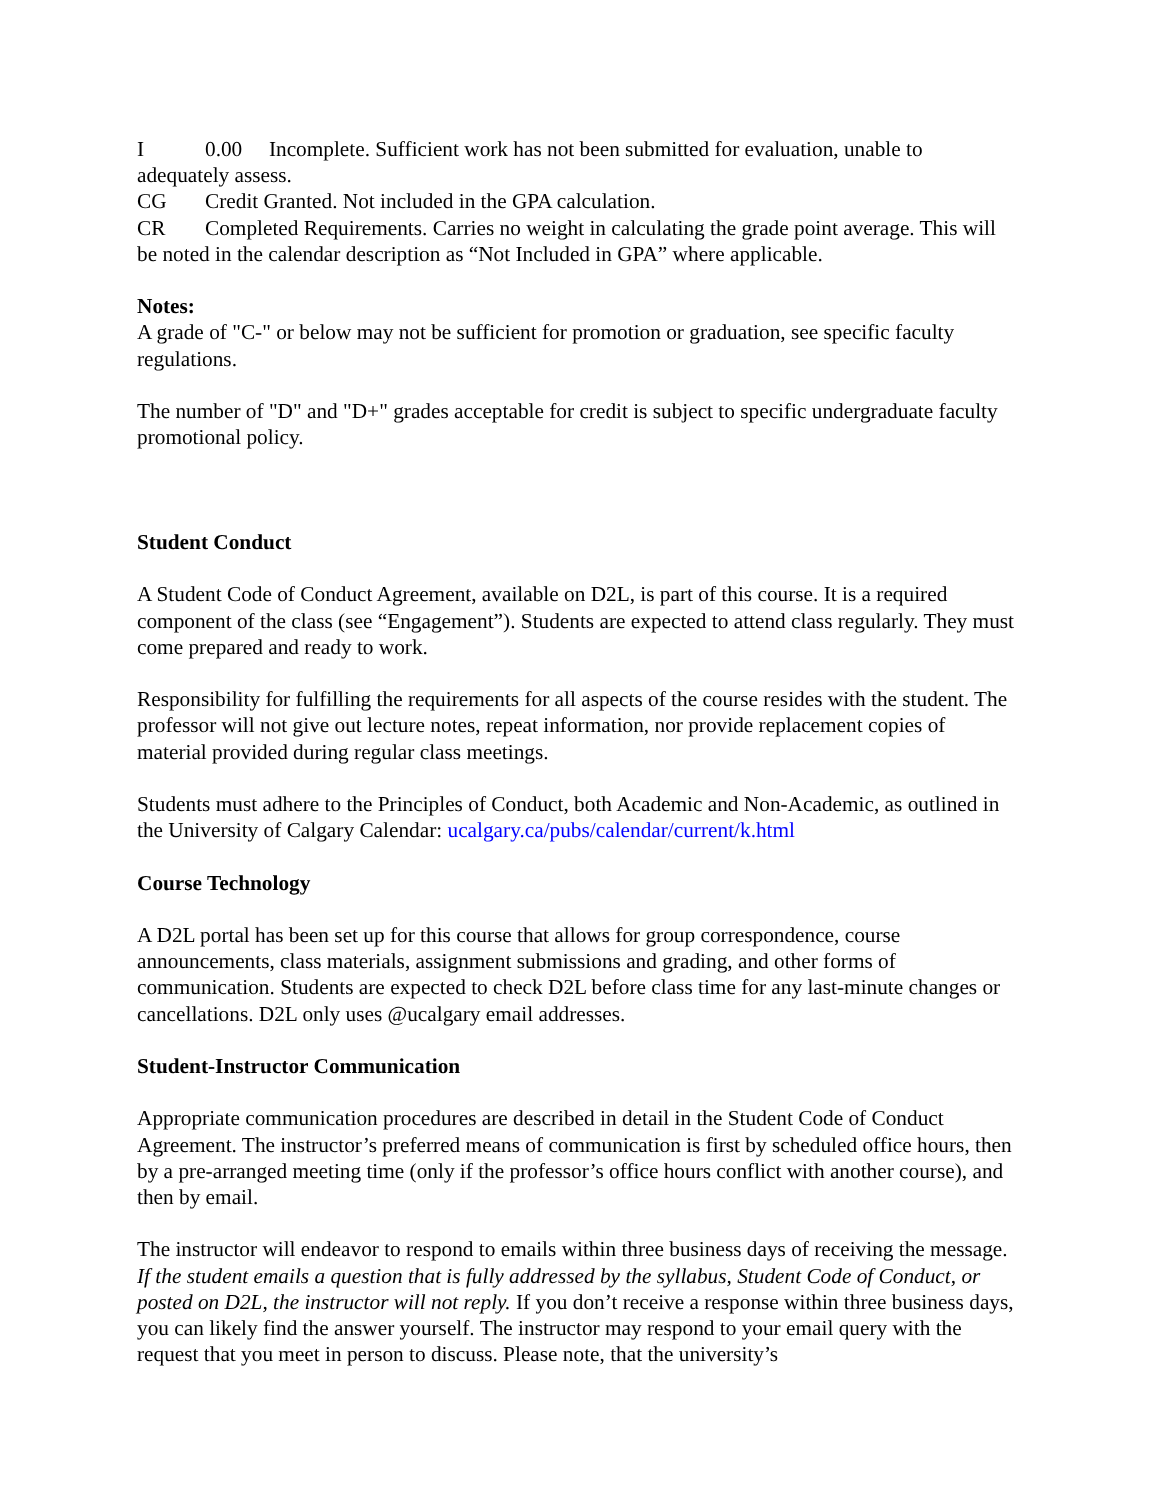I 0.00 Incomplete. Sufficient work has not been submitted for evaluation, unable to adequately assess.
CG Credit Granted. Not included in the GPA calculation.
CR Completed Requirements. Carries no weight in calculating the grade point average. This will be noted in the calendar description as “Not Included in GPA” where applicable.
Notes:
A grade of "C-" or below may not be sufficient for promotion or graduation, see specific faculty regulations.
The number of "D" and "D+" grades acceptable for credit is subject to specific undergraduate faculty promotional policy.
Student Conduct
A Student Code of Conduct Agreement, available on D2L, is part of this course. It is a required component of the class (see “Engagement”). Students are expected to attend class regularly. They must come prepared and ready to work.
Responsibility for fulfilling the requirements for all aspects of the course resides with the student. The professor will not give out lecture notes, repeat information, nor provide replacement copies of material provided during regular class meetings.
Students must adhere to the Principles of Conduct, both Academic and Non-Academic, as outlined in the University of Calgary Calendar: ucalgary.ca/pubs/calendar/current/k.html
Course Technology
A D2L portal has been set up for this course that allows for group correspondence, course announcements, class materials, assignment submissions and grading, and other forms of communication. Students are expected to check D2L before class time for any last-minute changes or cancellations. D2L only uses @ucalgary email addresses.
Student-Instructor Communication
Appropriate communication procedures are described in detail in the Student Code of Conduct Agreement. The instructor’s preferred means of communication is first by scheduled office hours, then by a pre-arranged meeting time (only if the professor’s office hours conflict with another course), and then by email.
The instructor will endeavor to respond to emails within three business days of receiving the message. If the student emails a question that is fully addressed by the syllabus, Student Code of Conduct, or posted on D2L, the instructor will not reply. If you don’t receive a response within three business days, you can likely find the answer yourself. The instructor may respond to your email query with the request that you meet in person to discuss. Please note, that the university’s